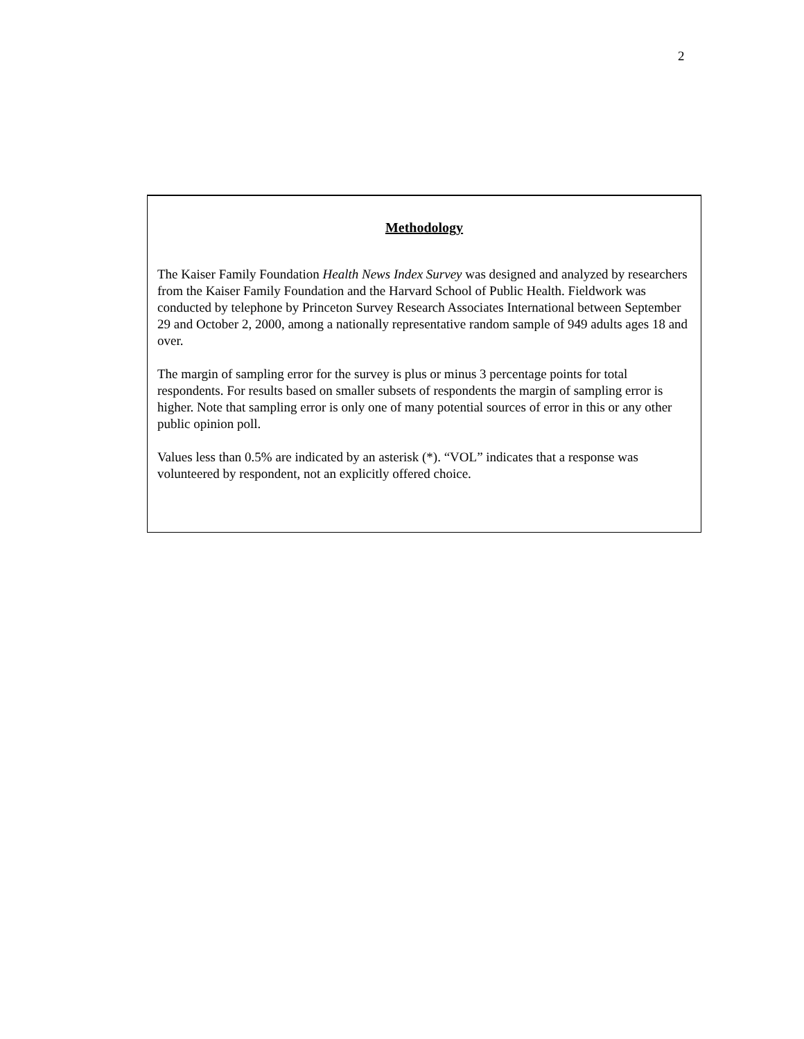2
Methodology
The Kaiser Family Foundation Health News Index Survey was designed and analyzed by researchers from the Kaiser Family Foundation and the Harvard School of Public Health. Fieldwork was conducted by telephone by Princeton Survey Research Associates International between September 29 and October 2, 2000, among a nationally representative random sample of 949 adults ages 18 and over.
The margin of sampling error for the survey is plus or minus 3 percentage points for total respondents. For results based on smaller subsets of respondents the margin of sampling error is higher. Note that sampling error is only one of many potential sources of error in this or any other public opinion poll.
Values less than 0.5% are indicated by an asterisk (*). “VOL” indicates that a response was volunteered by respondent, not an explicitly offered choice.